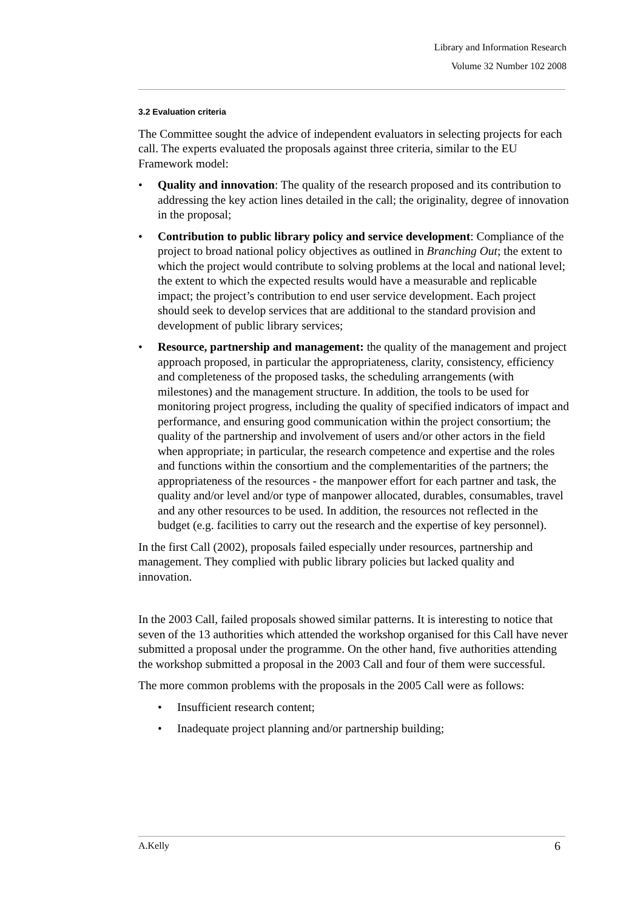Library and Information Research
Volume 32 Number 102 2008
3.2 Evaluation criteria
The Committee sought the advice of independent evaluators in selecting projects for each call. The experts evaluated the proposals against three criteria, similar to the EU Framework model:
• Quality and innovation: The quality of the research proposed and its contribution to addressing the key action lines detailed in the call; the originality, degree of innovation in the proposal;
• Contribution to public library policy and service development: Compliance of the project to broad national policy objectives as outlined in Branching Out; the extent to which the project would contribute to solving problems at the local and national level; the extent to which the expected results would have a measurable and replicable impact; the project’s contribution to end user service development. Each project should seek to develop services that are additional to the standard provision and development of public library services;
• Resource, partnership and management: the quality of the management and project approach proposed, in particular the appropriateness, clarity, consistency, efficiency and completeness of the proposed tasks, the scheduling arrangements (with milestones) and the management structure. In addition, the tools to be used for monitoring project progress, including the quality of specified indicators of impact and performance, and ensuring good communication within the project consortium; the quality of the partnership and involvement of users and/or other actors in the field when appropriate; in particular, the research competence and expertise and the roles and functions within the consortium and the complementarities of the partners; the appropriateness of the resources - the manpower effort for each partner and task, the quality and/or level and/or type of manpower allocated, durables, consumables, travel and any other resources to be used. In addition, the resources not reflected in the budget (e.g. facilities to carry out the research and the expertise of key personnel).
In the first Call (2002), proposals failed especially under resources, partnership and management. They complied with public library policies but lacked quality and innovation.
In the 2003 Call, failed proposals showed similar patterns. It is interesting to notice that seven of the 13 authorities which attended the workshop organised for this Call have never submitted a proposal under the programme. On the other hand, five authorities attending the workshop submitted a proposal in the 2003 Call and four of them were successful.
The more common problems with the proposals in the 2005 Call were as follows:
• Insufficient research content;
• Inadequate project planning and/or partnership building;
A.Kelly 6